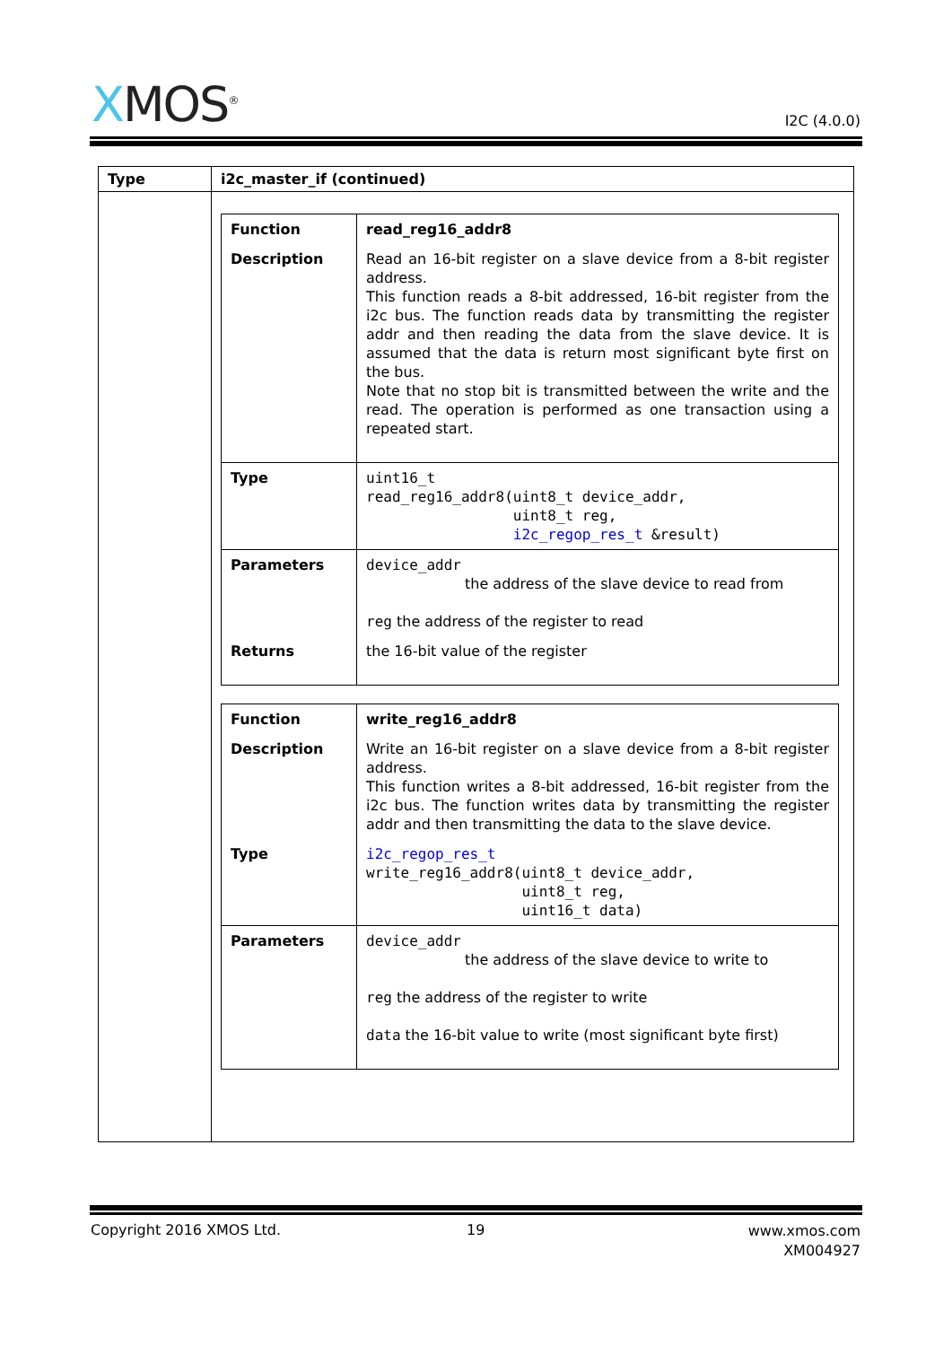XMOS<sup>®</sup> I2C (4.0.0)
| Type | i2c_master_if (continued) |
| --- | --- |
| | / Function / read_reg16_addr8 / / Description / Read an 16-bit register on a slave device from a 8-bit register address. This function reads a 8-bit addressed, 16-bit register from the i2c bus. The function reads data by transmitting the register addr and then reading the data from the slave device. It is assumed that the data is return most significant byte first on the bus. Note that no stop bit is transmitted between the write and the read. The operation is performed as one transaction using a repeated start. / / Type / uint16_t read_reg16_addr8(uint8_t device_addr, uint8_t reg, i2c_regop_res_t &result) / / Parameters / device_addr the address of the slave device to read from reg the address of the register to read / / Returns / the 16-bit value of the register / / Function / write_reg16_addr8 / / Description / Write an 16-bit register on a slave device from a 8-bit register address. This function writes a 8-bit addressed, 16-bit register from the i2c bus. The function writes data by transmitting the register addr and then transmitting the data to the slave device. / / Type / i2c_regop_res_t write_reg16_addr8(uint8_t device_addr, uint8_t reg, uint16_t data) / / Parameters / device_addr the address of the slave device to write to reg the address of the register to write data the 16-bit value to write (most significant byte first) / |
Copyright 2016 XMOS Ltd. 19
www.xmos.com
XM004927